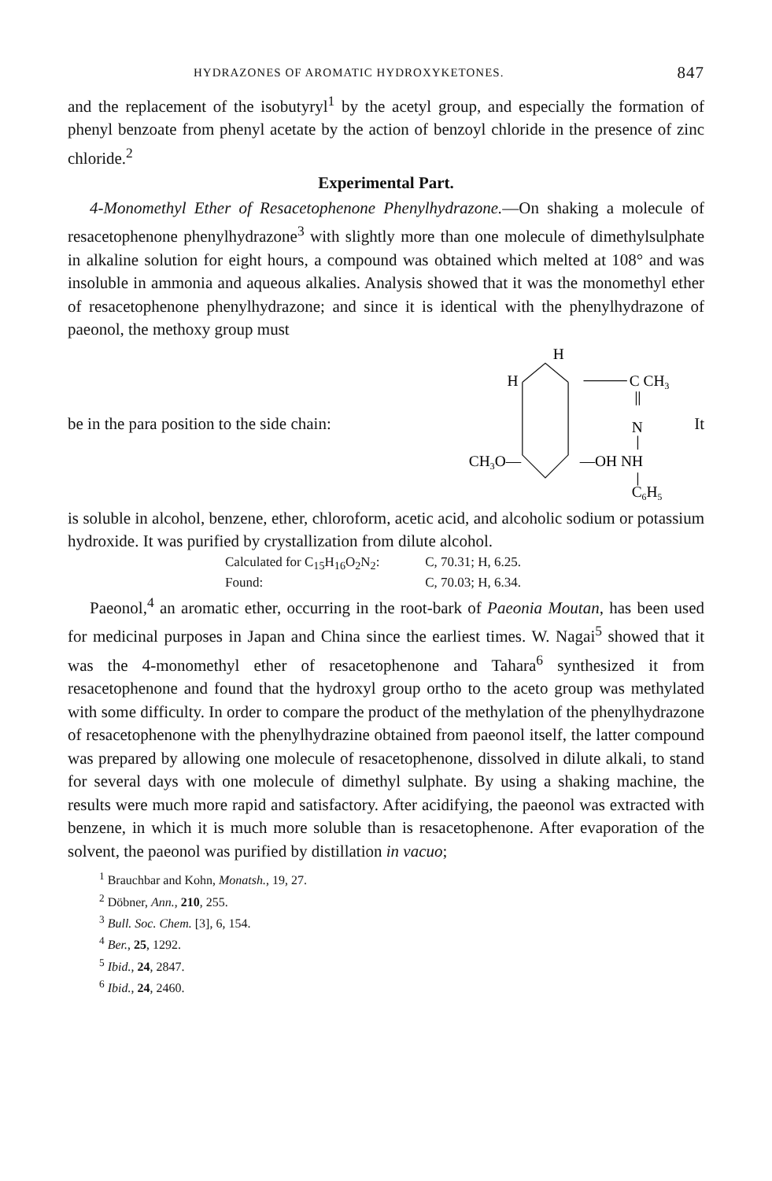HYDRAZONES OF AROMATIC HYDROXYKETONES. 847
and the replacement of the isobutyryl<sup>1</sup> by the acetyl group, and especially the formation of phenyl benzoate from phenyl acetate by the action of benzoyl chloride in the presence of zinc chloride.<sup>2</sup>
Experimental Part.
4-Monomethyl Ether of Resacetophenone Phenylhydrazone.—On shaking a molecule of resacetophenone phenylhydrazone<sup>3</sup> with slightly more than one molecule of dimethylsulphate in alkaline solution for eight hours, a compound was obtained which melted at 108° and was insoluble in ammonia and aqueous alkalies. Analysis showed that it was the monomethyl ether of resacetophenone phenylhydrazone; and since it is identical with the phenylhydrazone of paeonol, the methoxy group must
be in the para position to the side chain:
H
H
C CH3
N
CH3O—
—OH NH
C6H5
It
is soluble in alcohol, benzene, ether, chloroform, acetic acid, and alcoholic sodium or potassium hydroxide. It was purified by crystallization from dilute alcohol.
Calculated for C<sub>15</sub>H<sub>16</sub>O<sub>2</sub>N<sub>2</sub>: C, 70.31; H, 6.25.
Found: C, 70.03; H, 6.34.
Paeonol,<sup>4</sup> an aromatic ether, occurring in the root-bark of Paeonia Moutan, has been used for medicinal purposes in Japan and China since the earliest times. W. Nagai<sup>5</sup> showed that it was the 4-monomethyl ether of resacetophenone and Tahara<sup>6</sup> synthesized it from resacetophenone and found that the hydroxyl group ortho to the aceto group was methylated with some difficulty. In order to compare the product of the methylation of the phenylhydrazone of resacetophenone with the phenylhydrazine obtained from paeonol itself, the latter compound was prepared by allowing one molecule of resacetophenone, dissolved in dilute alkali, to stand for several days with one molecule of dimethyl sulphate. By using a shaking machine, the results were much more rapid and satisfactory. After acidifying, the paeonol was extracted with benzene, in which it is much more soluble than is resacetophenone. After evaporation of the solvent, the paeonol was purified by distillation in vacuo;
<sup>1</sup> Brauchbar and Kohn, Monatsh., 19, 27.
<sup>2</sup> Döbner, Ann., 210, 255.
<sup>3</sup> Bull. Soc. Chem. [3], 6, 154.
<sup>4</sup> Ber., 25, 1292.
<sup>5</sup> Ibid., 24, 2847.
<sup>6</sup> Ibid., 24, 2460.